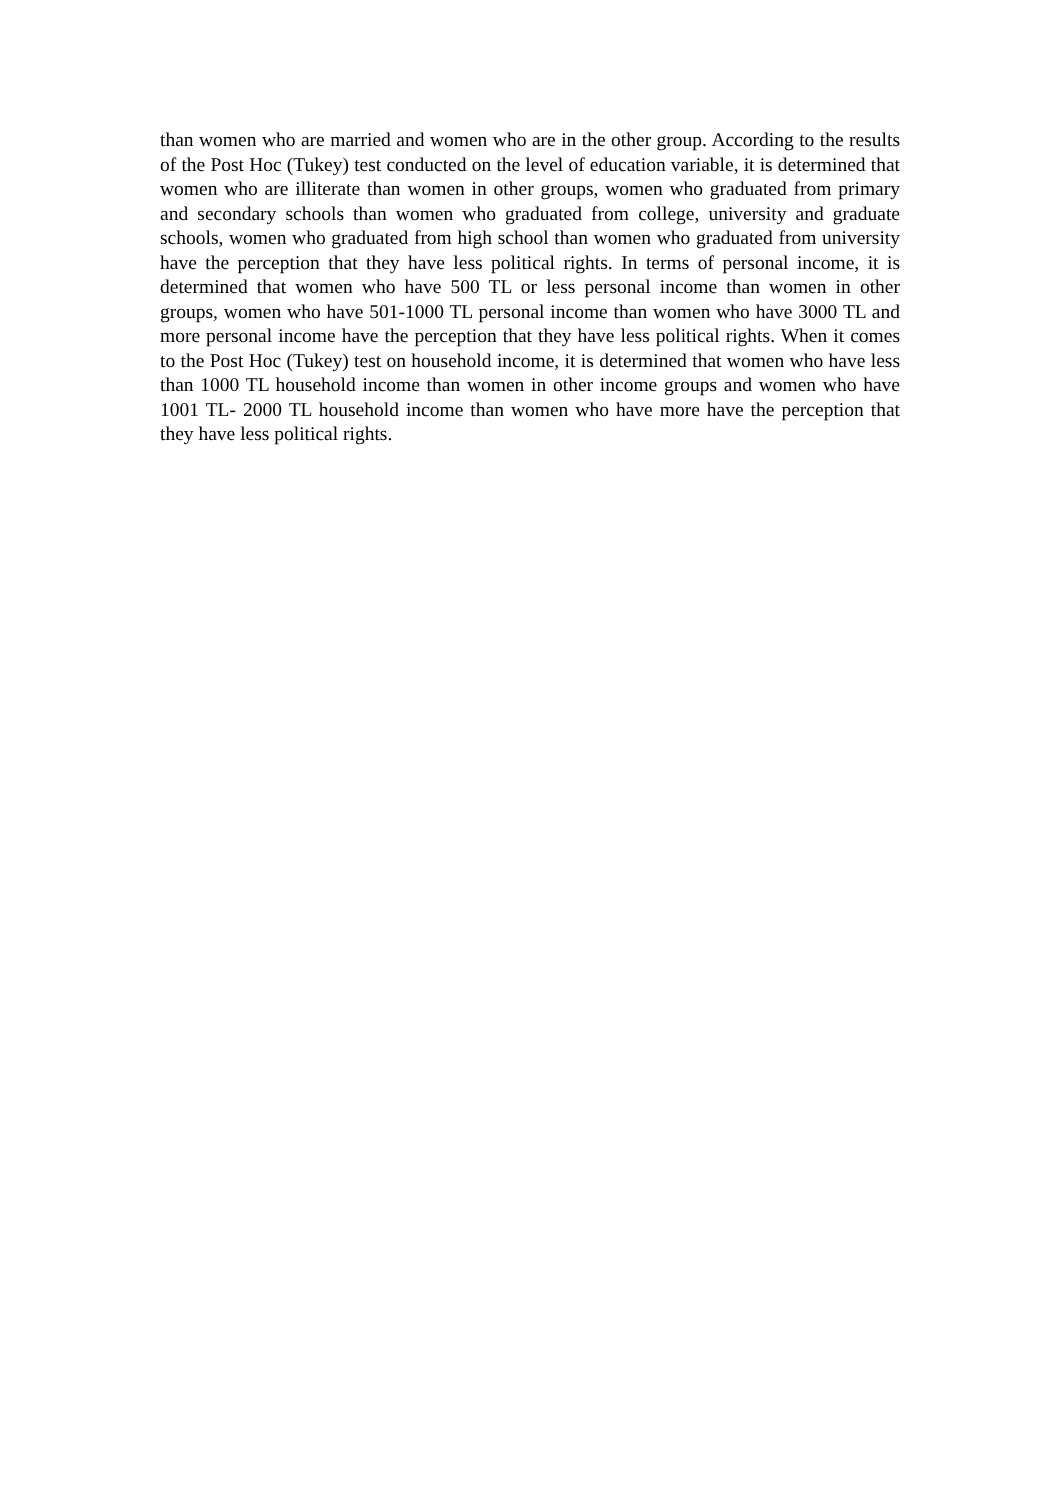than women who are married and women who are in the other group. According to the results of the Post Hoc (Tukey) test conducted on the level of education variable, it is determined that women who are illiterate than women in other groups, women who graduated from primary and secondary schools than women who graduated from college, university and graduate schools, women who graduated from high school than women who graduated from university have the perception that they have less political rights. In terms of personal income, it is determined that women who have 500 TL or less personal income than women in other groups, women who have 501-1000 TL personal income than women who have 3000 TL and more personal income have the perception that they have less political rights. When it comes to the Post Hoc (Tukey) test on household income, it is determined that women who have less than 1000 TL household income than women in other income groups and women who have 1001 TL- 2000 TL household income than women who have more have the perception that they have less political rights.